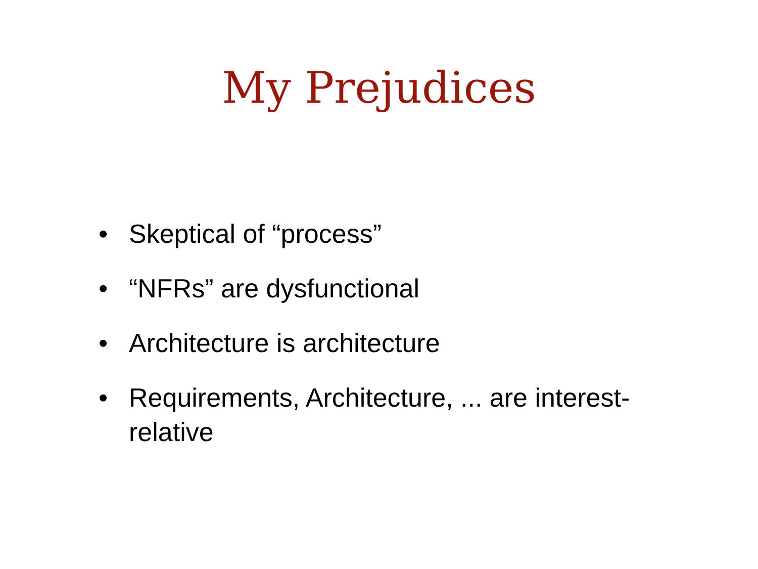My Prejudices
• Skeptical of “process”
• “NFRs” are dysfunctional
• Architecture is architecture
• Requirements, Architecture, ... are interest-relative